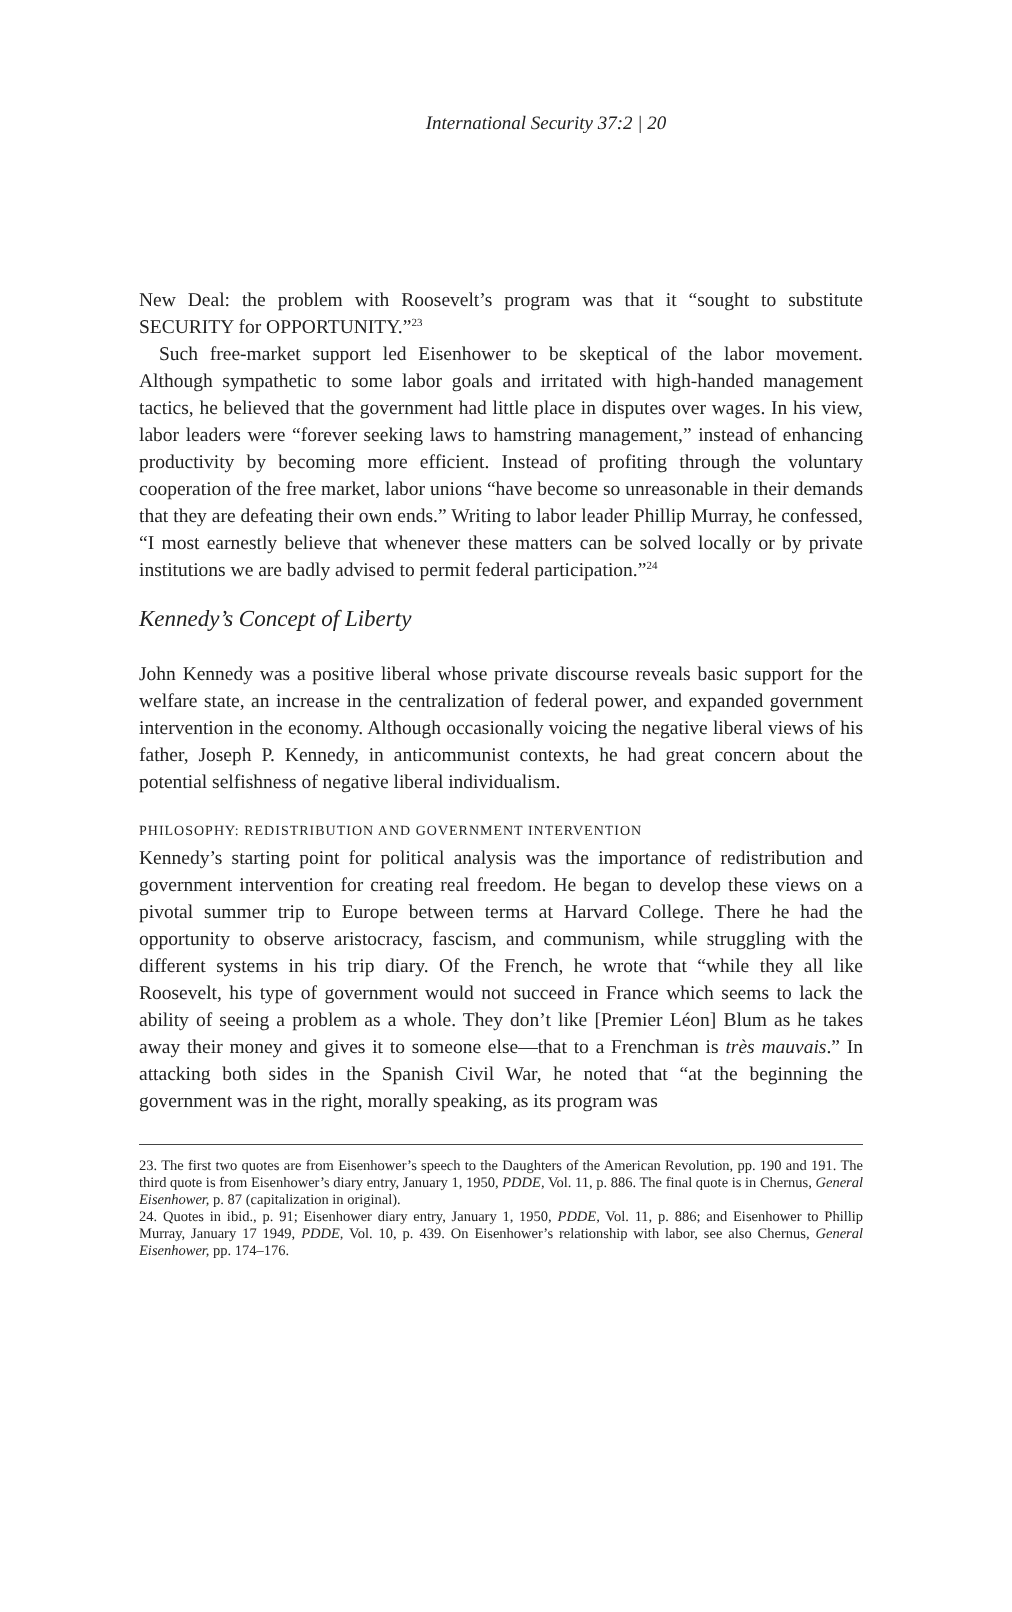International Security 37:2 | 20
New Deal: the problem with Roosevelt’s program was that it “sought to substitute SECURITY for OPPORTUNITY.”<sup>23</sup>
Such free-market support led Eisenhower to be skeptical of the labor movement. Although sympathetic to some labor goals and irritated with high-handed management tactics, he believed that the government had little place in disputes over wages. In his view, labor leaders were “forever seeking laws to hamstring management,” instead of enhancing productivity by becoming more efficient. Instead of profiting through the voluntary cooperation of the free market, labor unions “have become so unreasonable in their demands that they are defeating their own ends.” Writing to labor leader Phillip Murray, he confessed, “I most earnestly believe that whenever these matters can be solved locally or by private institutions we are badly advised to permit federal participation.”<sup>24</sup>
Kennedy’s Concept of Liberty
John Kennedy was a positive liberal whose private discourse reveals basic support for the welfare state, an increase in the centralization of federal power, and expanded government intervention in the economy. Although occasionally voicing the negative liberal views of his father, Joseph P. Kennedy, in anticommunist contexts, he had great concern about the potential selfishness of negative liberal individualism.
PHILOSOPHY: REDISTRIBUTION AND GOVERNMENT INTERVENTION
Kennedy’s starting point for political analysis was the importance of redistribution and government intervention for creating real freedom. He began to develop these views on a pivotal summer trip to Europe between terms at Harvard College. There he had the opportunity to observe aristocracy, fascism, and communism, while struggling with the different systems in his trip diary. Of the French, he wrote that “while they all like Roosevelt, his type of government would not succeed in France which seems to lack the ability of seeing a problem as a whole. They don’t like [Premier Léon] Blum as he takes away their money and gives it to someone else—that to a Frenchman is très mauvais.” In attacking both sides in the Spanish Civil War, he noted that “at the beginning the government was in the right, morally speaking, as its program was
23. The first two quotes are from Eisenhower’s speech to the Daughters of the American Revolution, pp. 190 and 191. The third quote is from Eisenhower’s diary entry, January 1, 1950, PDDE, Vol. 11, p. 886. The final quote is in Chernus, General Eisenhower, p. 87 (capitalization in original).
24. Quotes in ibid., p. 91; Eisenhower diary entry, January 1, 1950, PDDE, Vol. 11, p. 886; and Eisenhower to Phillip Murray, January 17 1949, PDDE, Vol. 10, p. 439. On Eisenhower’s relationship with labor, see also Chernus, General Eisenhower, pp. 174–176.